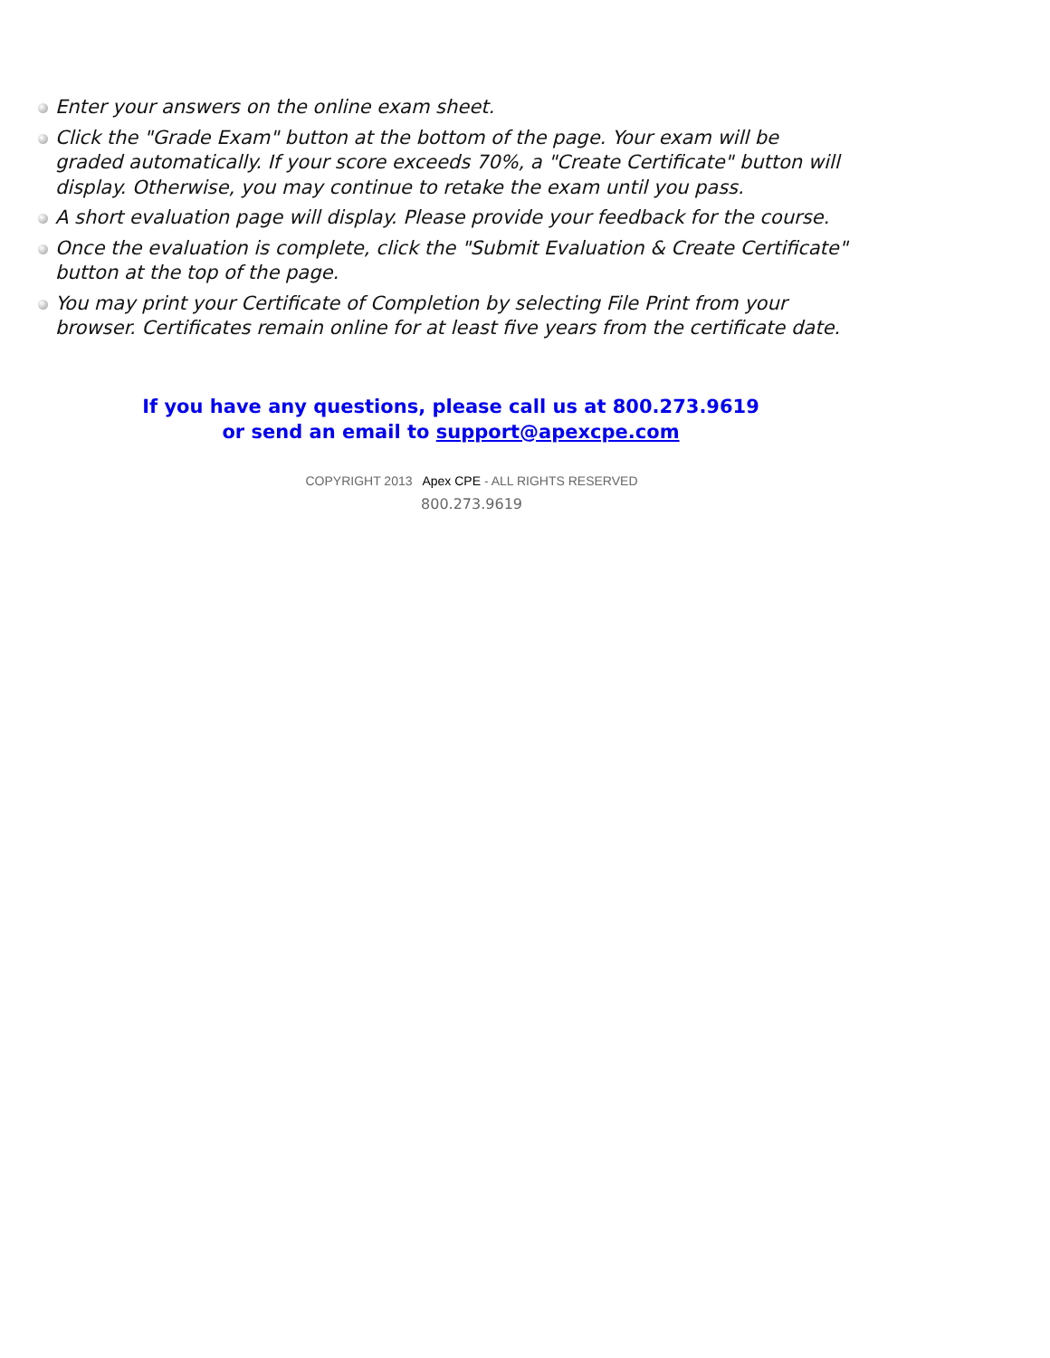Enter your answers on the online exam sheet.
Click the "Grade Exam" button at the bottom of the page. Your exam will be graded automatically. If your score exceeds 70%, a "Create Certificate" button will display. Otherwise, you may continue to retake the exam until you pass.
A short evaluation page will display. Please provide your feedback for the course.
Once the evaluation is complete, click the "Submit Evaluation & Create Certificate" button at the top of the page.
You may print your Certificate of Completion by selecting File Print from your browser. Certificates remain online for at least five years from the certificate date.
If you have any questions, please call us at 800.273.9619
or send an email to support@apexcpe.com
COPYRIGHT 2013 Apex CPE - ALL RIGHTS RESERVED
800.273.9619